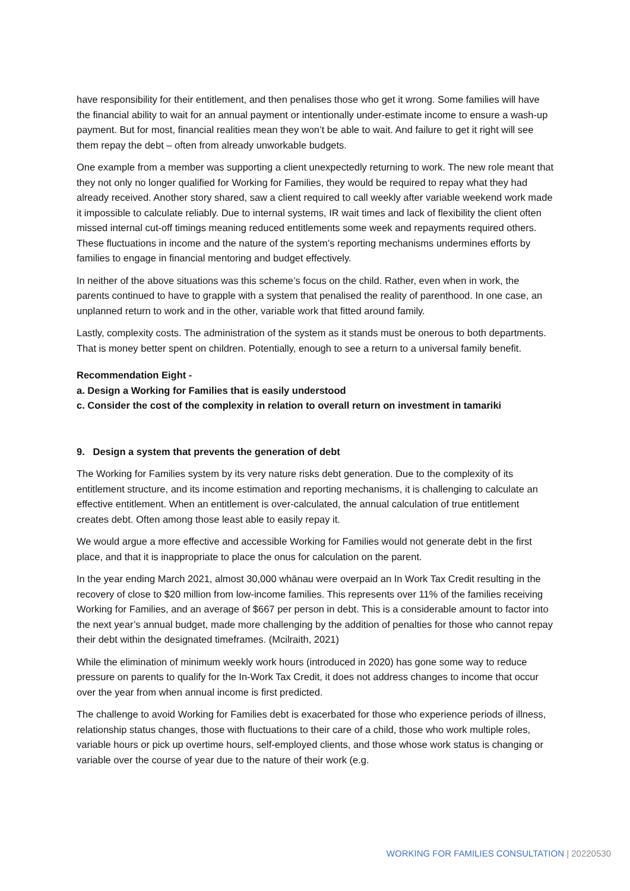have responsibility for their entitlement, and then penalises those who get it wrong. Some families will have the financial ability to wait for an annual payment or intentionally under-estimate income to ensure a wash-up payment. But for most, financial realities mean they won’t be able to wait. And failure to get it right will see them repay the debt – often from already unworkable budgets.
One example from a member was supporting a client unexpectedly returning to work. The new role meant that they not only no longer qualified for Working for Families, they would be required to repay what they had already received. Another story shared, saw a client required to call weekly after variable weekend work made it impossible to calculate reliably. Due to internal systems, IR wait times and lack of flexibility the client often missed internal cut-off timings meaning reduced entitlements some week and repayments required others. These fluctuations in income and the nature of the system’s reporting mechanisms undermines efforts by families to engage in financial mentoring and budget effectively.
In neither of the above situations was this scheme’s focus on the child. Rather, even when in work, the parents continued to have to grapple with a system that penalised the reality of parenthood. In one case, an unplanned return to work and in the other, variable work that fitted around family.
Lastly, complexity costs. The administration of the system as it stands must be onerous to both departments. That is money better spent on children. Potentially, enough to see a return to a universal family benefit.
Recommendation Eight -
a. Design a Working for Families that is easily understood
c. Consider the cost of the complexity in relation to overall return on investment in tamariki
9. Design a system that prevents the generation of debt
The Working for Families system by its very nature risks debt generation. Due to the complexity of its entitlement structure, and its income estimation and reporting mechanisms, it is challenging to calculate an effective entitlement. When an entitlement is over-calculated, the annual calculation of true entitlement creates debt. Often among those least able to easily repay it.
We would argue a more effective and accessible Working for Families would not generate debt in the first place, and that it is inappropriate to place the onus for calculation on the parent.
In the year ending March 2021, almost 30,000 whānau were overpaid an In Work Tax Credit resulting in the recovery of close to $20 million from low-income families. This represents over 11% of the families receiving Working for Families, and an average of $667 per person in debt. This is a considerable amount to factor into the next year’s annual budget, made more challenging by the addition of penalties for those who cannot repay their debt within the designated timeframes. (Mcilraith, 2021)
While the elimination of minimum weekly work hours (introduced in 2020) has gone some way to reduce pressure on parents to qualify for the In-Work Tax Credit, it does not address changes to income that occur over the year from when annual income is first predicted.
The challenge to avoid Working for Families debt is exacerbated for those who experience periods of illness, relationship status changes, those with fluctuations to their care of a child, those who work multiple roles, variable hours or pick up overtime hours, self-employed clients, and those whose work status is changing or variable over the course of year due to the nature of their work (e.g.
WORKING FOR FAMILIES CONSULTATION | 20220530